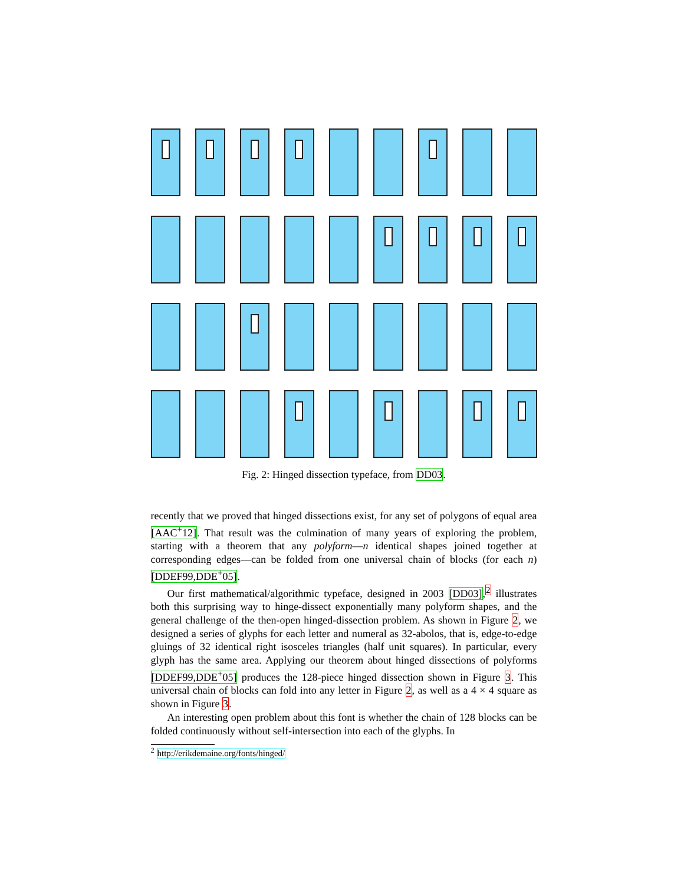Fig. 2: Hinged dissection typeface, from DD03.
recently that we proved that hinged dissections exist, for any set of polygons of equal area [AAC<sup>+</sup>12]. That result was the culmination of many years of exploring the problem, starting with a theorem that any polyform—n identical shapes joined together at corresponding edges—can be folded from one universal chain of blocks (for each n) [DDEF99,DDE<sup>+</sup>05].
Our first mathematical/algorithmic typeface, designed in 2003 [DD03],<sup>2</sup> illustrates both this surprising way to hinge-dissect exponentially many polyform shapes, and the general challenge of the then-open hinged-dissection problem. As shown in Figure 2, we designed a series of glyphs for each letter and numeral as 32-abolos, that is, edge-to-edge gluings of 32 identical right isosceles triangles (half unit squares). In particular, every glyph has the same area. Applying our theorem about hinged dissections of polyforms [DDEF99,DDE<sup>+</sup>05] produces the 128-piece hinged dissection shown in Figure 3. This universal chain of blocks can fold into any letter in Figure 2, as well as a 4 × 4 square as shown in Figure 3.
An interesting open problem about this font is whether the chain of 128 blocks can be folded continuously without self-intersection into each of the glyphs. In
<sup>2</sup> http://erikdemaine.org/fonts/hinged/